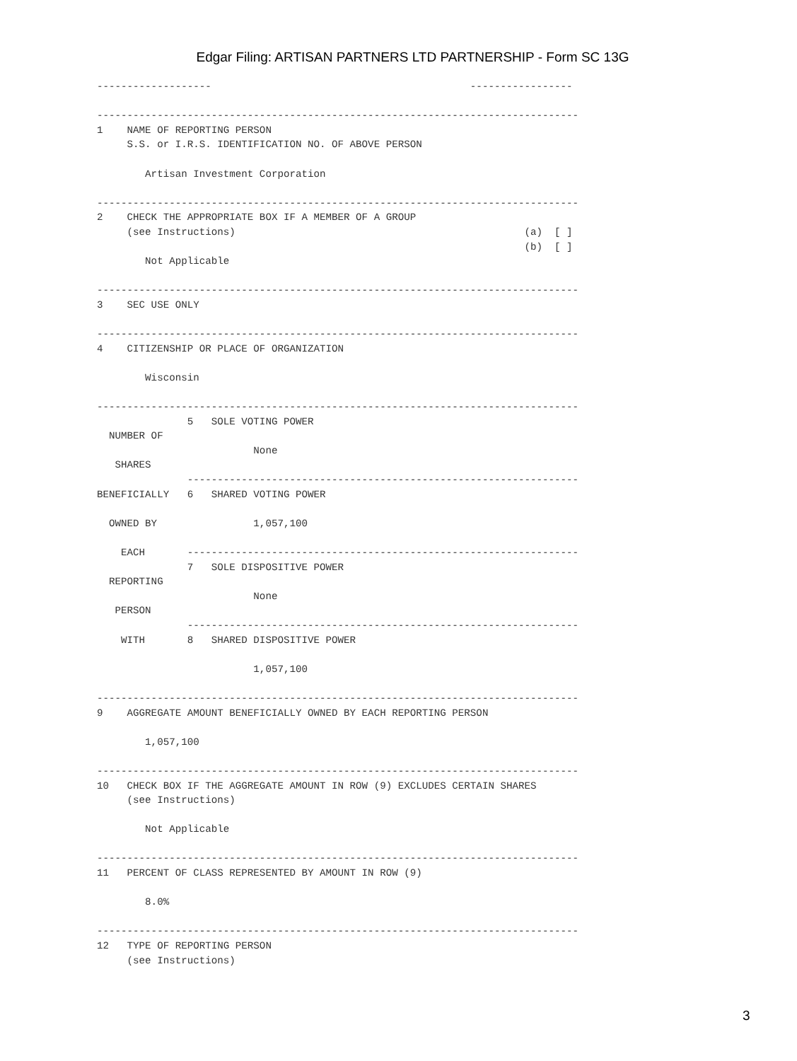Edgar Filing: ARTISAN PARTNERS LTD PARTNERSHIP - Form SC 13G
-------------------                                           -----------------

--------------------------------------------------------------------------------
1    NAME OF REPORTING PERSON
     S.S. or I.R.S. IDENTIFICATION NO. OF ABOVE PERSON

        Artisan Investment Corporation

--------------------------------------------------------------------------------
2    CHECK THE APPROPRIATE BOX IF A MEMBER OF A GROUP
     (see Instructions)                                                (a)  [ ]
                                                                       (b)  [ ]
        Not Applicable

--------------------------------------------------------------------------------
3    SEC USE ONLY

--------------------------------------------------------------------------------
4    CITIZENSHIP OR PLACE OF ORGANIZATION

        Wisconsin

--------------------------------------------------------------------------------
               5   SOLE VOTING POWER
  NUMBER OF
                          None
   SHARES
               -----------------------------------------------------------------
BENEFICIALLY   6   SHARED VOTING POWER

  OWNED BY                1,057,100

    EACH       -----------------------------------------------------------------
               7   SOLE DISPOSITIVE POWER
  REPORTING
                          None
   PERSON
               -----------------------------------------------------------------
    WITH       8   SHARED DISPOSITIVE POWER

                          1,057,100

--------------------------------------------------------------------------------
9    AGGREGATE AMOUNT BENEFICIALLY OWNED BY EACH REPORTING PERSON

        1,057,100

--------------------------------------------------------------------------------
10   CHECK BOX IF THE AGGREGATE AMOUNT IN ROW (9) EXCLUDES CERTAIN SHARES
     (see Instructions)

        Not Applicable

--------------------------------------------------------------------------------
11   PERCENT OF CLASS REPRESENTED BY AMOUNT IN ROW (9)

        8.0%

--------------------------------------------------------------------------------
12   TYPE OF REPORTING PERSON
     (see Instructions)
3